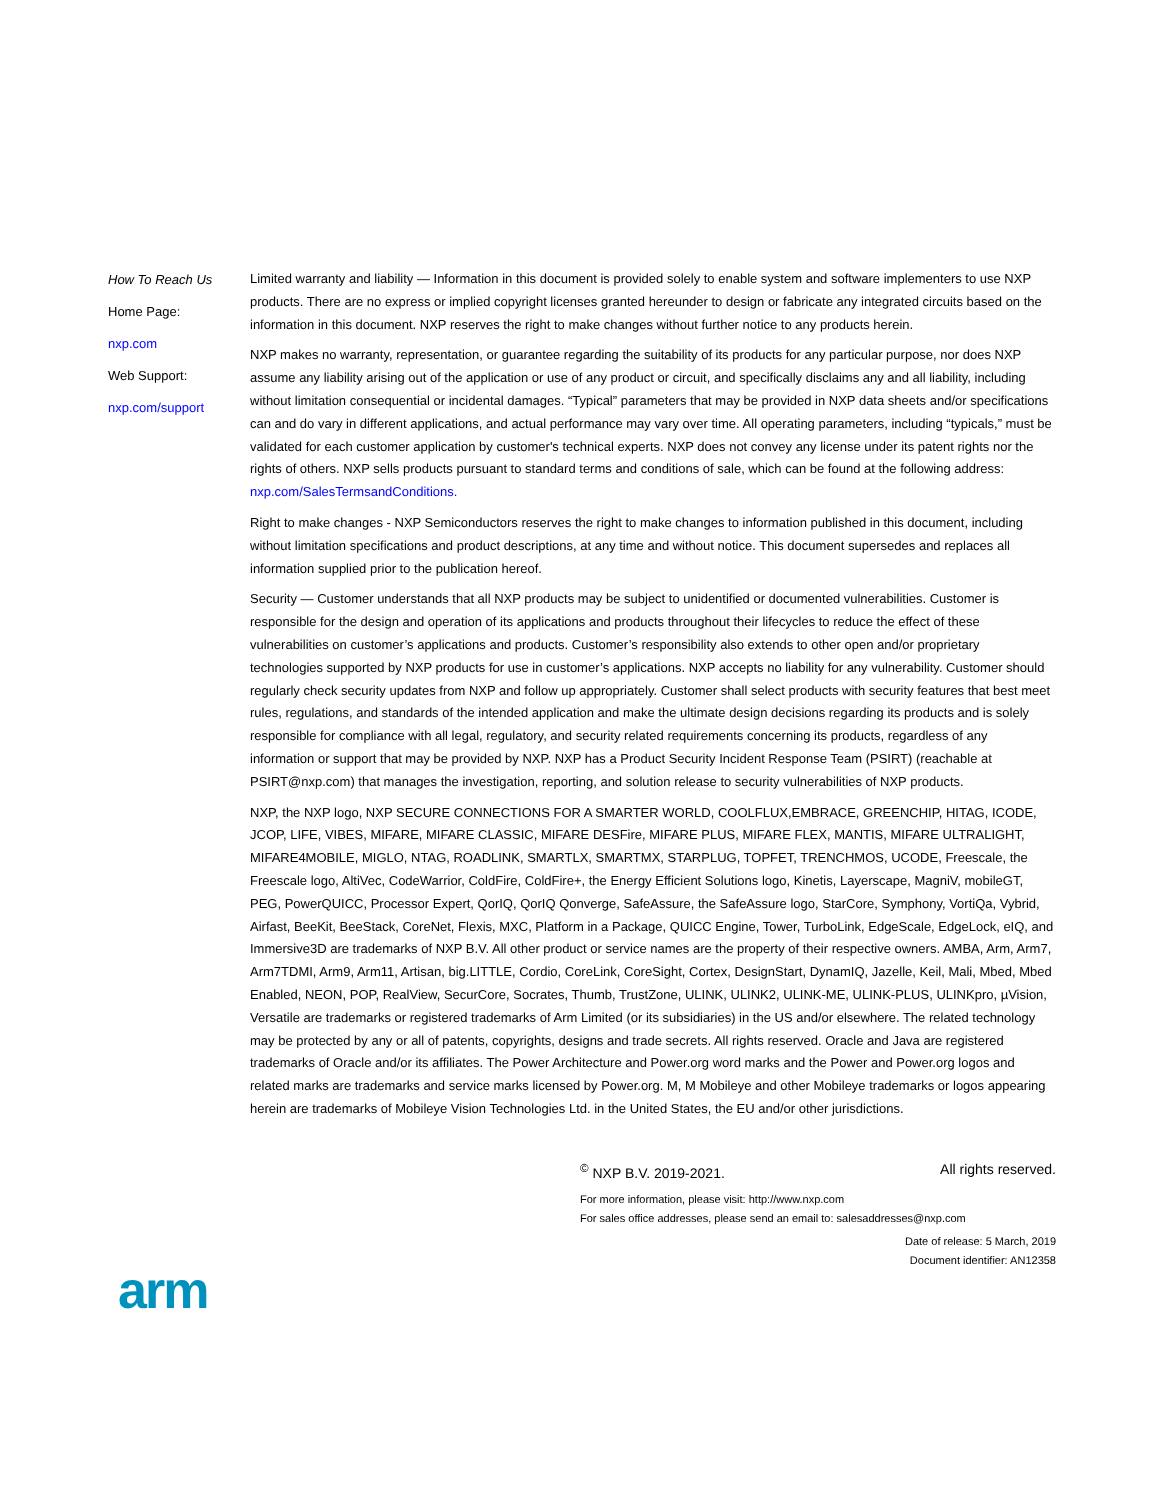How To Reach Us
Home Page:
nxp.com
Web Support:
nxp.com/support
Limited warranty and liability — Information in this document is provided solely to enable system and software implementers to use NXP products. There are no express or implied copyright licenses granted hereunder to design or fabricate any integrated circuits based on the information in this document. NXP reserves the right to make changes without further notice to any products herein.
NXP makes no warranty, representation, or guarantee regarding the suitability of its products for any particular purpose, nor does NXP assume any liability arising out of the application or use of any product or circuit, and specifically disclaims any and all liability, including without limitation consequential or incidental damages. “Typical” parameters that may be provided in NXP data sheets and/or specifications can and do vary in different applications, and actual performance may vary over time. All operating parameters, including “typicals,” must be validated for each customer application by customer's technical experts. NXP does not convey any license under its patent rights nor the rights of others. NXP sells products pursuant to standard terms and conditions of sale, which can be found at the following address: nxp.com/SalesTermsandConditions.
Right to make changes - NXP Semiconductors reserves the right to make changes to information published in this document, including without limitation specifications and product descriptions, at any time and without notice. This document supersedes and replaces all information supplied prior to the publication hereof.
Security — Customer understands that all NXP products may be subject to unidentified or documented vulnerabilities. Customer is responsible for the design and operation of its applications and products throughout their lifecycles to reduce the effect of these vulnerabilities on customer’s applications and products. Customer’s responsibility also extends to other open and/or proprietary technologies supported by NXP products for use in customer’s applications. NXP accepts no liability for any vulnerability. Customer should regularly check security updates from NXP and follow up appropriately. Customer shall select products with security features that best meet rules, regulations, and standards of the intended application and make the ultimate design decisions regarding its products and is solely responsible for compliance with all legal, regulatory, and security related requirements concerning its products, regardless of any information or support that may be provided by NXP. NXP has a Product Security Incident Response Team (PSIRT) (reachable at PSIRT@nxp.com) that manages the investigation, reporting, and solution release to security vulnerabilities of NXP products.
NXP, the NXP logo, NXP SECURE CONNECTIONS FOR A SMARTER WORLD, COOLFLUX,EMBRACE, GREENCHIP, HITAG, ICODE, JCOP, LIFE, VIBES, MIFARE, MIFARE CLASSIC, MIFARE DESFire, MIFARE PLUS, MIFARE FLEX, MANTIS, MIFARE ULTRALIGHT, MIFARE4MOBILE, MIGLO, NTAG, ROADLINK, SMARTLX, SMARTMX, STARPLUG, TOPFET, TRENCHMOS, UCODE, Freescale, the Freescale logo, AltiVec, CodeWarrior, ColdFire, ColdFire+, the Energy Efficient Solutions logo, Kinetis, Layerscape, MagniV, mobileGT, PEG, PowerQUICC, Processor Expert, QorIQ, QorIQ Qonverge, SafeAssure, the SafeAssure logo, StarCore, Symphony, VortiQa, Vybrid, Airfast, BeeKit, BeeStack, CoreNet, Flexis, MXC, Platform in a Package, QUICC Engine, Tower, TurboLink, EdgeScale, EdgeLock, eIQ, and Immersive3D are trademarks of NXP B.V. All other product or service names are the property of their respective owners. AMBA, Arm, Arm7, Arm7TDMI, Arm9, Arm11, Artisan, big.LITTLE, Cordio, CoreLink, CoreSight, Cortex, DesignStart, DynamIQ, Jazelle, Keil, Mali, Mbed, Mbed Enabled, NEON, POP, RealView, SecurCore, Socrates, Thumb, TrustZone, ULINK, ULINK2, ULINK-ME, ULINK-PLUS, ULINKpro, µVision, Versatile are trademarks or registered trademarks of Arm Limited (or its subsidiaries) in the US and/or elsewhere. The related technology may be protected by any or all of patents, copyrights, designs and trade secrets. All rights reserved. Oracle and Java are registered trademarks of Oracle and/or its affiliates. The Power Architecture and Power.org word marks and the Power and Power.org logos and related marks are trademarks and service marks licensed by Power.org. M, M Mobileye and other Mobileye trademarks or logos appearing herein are trademarks of Mobileye Vision Technologies Ltd. in the United States, the EU and/or other jurisdictions.
<sup>©</sup> NXP B.V. 2019-2021. All rights reserved.
For more information, please visit: http://www.nxp.com
For sales office addresses, please send an email to: salesaddresses@nxp.com
Date of release: 5 March, 2019
Document identifier: AN12358
arm